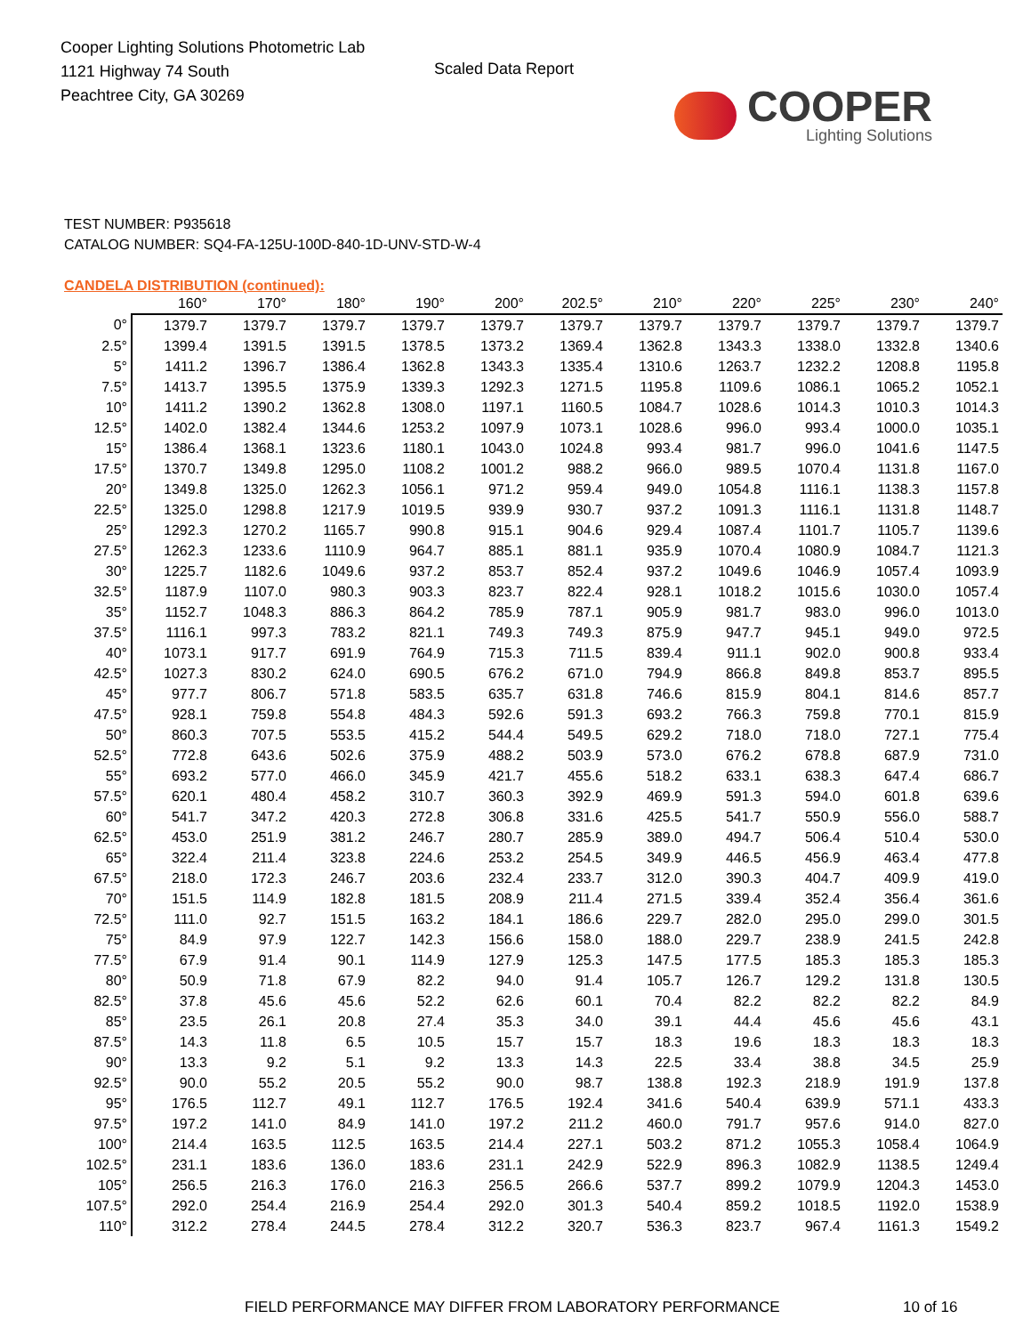Cooper Lighting Solutions Photometric Lab
1121 Highway 74 South
Peachtree City, GA 30269
Scaled Data Report
COOPER
Lighting Solutions
TEST NUMBER: P935618
CATALOG NUMBER: SQ4-FA-125U-100D-840-1D-UNV-STD-W-4
CANDELA DISTRIBUTION (continued):
| | 160° | 170° | 180° | 190° | 200° | 202.5° | 210° | 220° | 225° | 230° | 240° |
| --- | --- | --- | --- | --- | --- | --- | --- | --- | --- | --- | --- |
| 0° | 1379.7 | 1379.7 | 1379.7 | 1379.7 | 1379.7 | 1379.7 | 1379.7 | 1379.7 | 1379.7 | 1379.7 | 1379.7 |
| 2.5° | 1399.4 | 1391.5 | 1391.5 | 1378.5 | 1373.2 | 1369.4 | 1362.8 | 1343.3 | 1338.0 | 1332.8 | 1340.6 |
| 5° | 1411.2 | 1396.7 | 1386.4 | 1362.8 | 1343.3 | 1335.4 | 1310.6 | 1263.7 | 1232.2 | 1208.8 | 1195.8 |
| 7.5° | 1413.7 | 1395.5 | 1375.9 | 1339.3 | 1292.3 | 1271.5 | 1195.8 | 1109.6 | 1086.1 | 1065.2 | 1052.1 |
| 10° | 1411.2 | 1390.2 | 1362.8 | 1308.0 | 1197.1 | 1160.5 | 1084.7 | 1028.6 | 1014.3 | 1010.3 | 1014.3 |
| 12.5° | 1402.0 | 1382.4 | 1344.6 | 1253.2 | 1097.9 | 1073.1 | 1028.6 | 996.0 | 993.4 | 1000.0 | 1035.1 |
| 15° | 1386.4 | 1368.1 | 1323.6 | 1180.1 | 1043.0 | 1024.8 | 993.4 | 981.7 | 996.0 | 1041.6 | 1147.5 |
| 17.5° | 1370.7 | 1349.8 | 1295.0 | 1108.2 | 1001.2 | 988.2 | 966.0 | 989.5 | 1070.4 | 1131.8 | 1167.0 |
| 20° | 1349.8 | 1325.0 | 1262.3 | 1056.1 | 971.2 | 959.4 | 949.0 | 1054.8 | 1116.1 | 1138.3 | 1157.8 |
| 22.5° | 1325.0 | 1298.8 | 1217.9 | 1019.5 | 939.9 | 930.7 | 937.2 | 1091.3 | 1116.1 | 1131.8 | 1148.7 |
| 25° | 1292.3 | 1270.2 | 1165.7 | 990.8 | 915.1 | 904.6 | 929.4 | 1087.4 | 1101.7 | 1105.7 | 1139.6 |
| 27.5° | 1262.3 | 1233.6 | 1110.9 | 964.7 | 885.1 | 881.1 | 935.9 | 1070.4 | 1080.9 | 1084.7 | 1121.3 |
| 30° | 1225.7 | 1182.6 | 1049.6 | 937.2 | 853.7 | 852.4 | 937.2 | 1049.6 | 1046.9 | 1057.4 | 1093.9 |
| 32.5° | 1187.9 | 1107.0 | 980.3 | 903.3 | 823.7 | 822.4 | 928.1 | 1018.2 | 1015.6 | 1030.0 | 1057.4 |
| 35° | 1152.7 | 1048.3 | 886.3 | 864.2 | 785.9 | 787.1 | 905.9 | 981.7 | 983.0 | 996.0 | 1013.0 |
| 37.5° | 1116.1 | 997.3 | 783.2 | 821.1 | 749.3 | 749.3 | 875.9 | 947.7 | 945.1 | 949.0 | 972.5 |
| 40° | 1073.1 | 917.7 | 691.9 | 764.9 | 715.3 | 711.5 | 839.4 | 911.1 | 902.0 | 900.8 | 933.4 |
| 42.5° | 1027.3 | 830.2 | 624.0 | 690.5 | 676.2 | 671.0 | 794.9 | 866.8 | 849.8 | 853.7 | 895.5 |
| 45° | 977.7 | 806.7 | 571.8 | 583.5 | 635.7 | 631.8 | 746.6 | 815.9 | 804.1 | 814.6 | 857.7 |
| 47.5° | 928.1 | 759.8 | 554.8 | 484.3 | 592.6 | 591.3 | 693.2 | 766.3 | 759.8 | 770.1 | 815.9 |
| 50° | 860.3 | 707.5 | 553.5 | 415.2 | 544.4 | 549.5 | 629.2 | 718.0 | 718.0 | 727.1 | 775.4 |
| 52.5° | 772.8 | 643.6 | 502.6 | 375.9 | 488.2 | 503.9 | 573.0 | 676.2 | 678.8 | 687.9 | 731.0 |
| 55° | 693.2 | 577.0 | 466.0 | 345.9 | 421.7 | 455.6 | 518.2 | 633.1 | 638.3 | 647.4 | 686.7 |
| 57.5° | 620.1 | 480.4 | 458.2 | 310.7 | 360.3 | 392.9 | 469.9 | 591.3 | 594.0 | 601.8 | 639.6 |
| 60° | 541.7 | 347.2 | 420.3 | 272.8 | 306.8 | 331.6 | 425.5 | 541.7 | 550.9 | 556.0 | 588.7 |
| 62.5° | 453.0 | 251.9 | 381.2 | 246.7 | 280.7 | 285.9 | 389.0 | 494.7 | 506.4 | 510.4 | 530.0 |
| 65° | 322.4 | 211.4 | 323.8 | 224.6 | 253.2 | 254.5 | 349.9 | 446.5 | 456.9 | 463.4 | 477.8 |
| 67.5° | 218.0 | 172.3 | 246.7 | 203.6 | 232.4 | 233.7 | 312.0 | 390.3 | 404.7 | 409.9 | 419.0 |
| 70° | 151.5 | 114.9 | 182.8 | 181.5 | 208.9 | 211.4 | 271.5 | 339.4 | 352.4 | 356.4 | 361.6 |
| 72.5° | 111.0 | 92.7 | 151.5 | 163.2 | 184.1 | 186.6 | 229.7 | 282.0 | 295.0 | 299.0 | 301.5 |
| 75° | 84.9 | 97.9 | 122.7 | 142.3 | 156.6 | 158.0 | 188.0 | 229.7 | 238.9 | 241.5 | 242.8 |
| 77.5° | 67.9 | 91.4 | 90.1 | 114.9 | 127.9 | 125.3 | 147.5 | 177.5 | 185.3 | 185.3 | 185.3 |
| 80° | 50.9 | 71.8 | 67.9 | 82.2 | 94.0 | 91.4 | 105.7 | 126.7 | 129.2 | 131.8 | 130.5 |
| 82.5° | 37.8 | 45.6 | 45.6 | 52.2 | 62.6 | 60.1 | 70.4 | 82.2 | 82.2 | 82.2 | 84.9 |
| 85° | 23.5 | 26.1 | 20.8 | 27.4 | 35.3 | 34.0 | 39.1 | 44.4 | 45.6 | 45.6 | 43.1 |
| 87.5° | 14.3 | 11.8 | 6.5 | 10.5 | 15.7 | 15.7 | 18.3 | 19.6 | 18.3 | 18.3 | 18.3 |
| 90° | 13.3 | 9.2 | 5.1 | 9.2 | 13.3 | 14.3 | 22.5 | 33.4 | 38.8 | 34.5 | 25.9 |
| 92.5° | 90.0 | 55.2 | 20.5 | 55.2 | 90.0 | 98.7 | 138.8 | 192.3 | 218.9 | 191.9 | 137.8 |
| 95° | 176.5 | 112.7 | 49.1 | 112.7 | 176.5 | 192.4 | 341.6 | 540.4 | 639.9 | 571.1 | 433.3 |
| 97.5° | 197.2 | 141.0 | 84.9 | 141.0 | 197.2 | 211.2 | 460.0 | 791.7 | 957.6 | 914.0 | 827.0 |
| 100° | 214.4 | 163.5 | 112.5 | 163.5 | 214.4 | 227.1 | 503.2 | 871.2 | 1055.3 | 1058.4 | 1064.9 |
| 102.5° | 231.1 | 183.6 | 136.0 | 183.6 | 231.1 | 242.9 | 522.9 | 896.3 | 1082.9 | 1138.5 | 1249.4 |
| 105° | 256.5 | 216.3 | 176.0 | 216.3 | 256.5 | 266.6 | 537.7 | 899.2 | 1079.9 | 1204.3 | 1453.0 |
| 107.5° | 292.0 | 254.4 | 216.9 | 254.4 | 292.0 | 301.3 | 540.4 | 859.2 | 1018.5 | 1192.0 | 1538.9 |
| 110° | 312.2 | 278.4 | 244.5 | 278.4 | 312.2 | 320.7 | 536.3 | 823.7 | 967.4 | 1161.3 | 1549.2 |
FIELD PERFORMANCE MAY DIFFER FROM LABORATORY PERFORMANCE 10 of 16